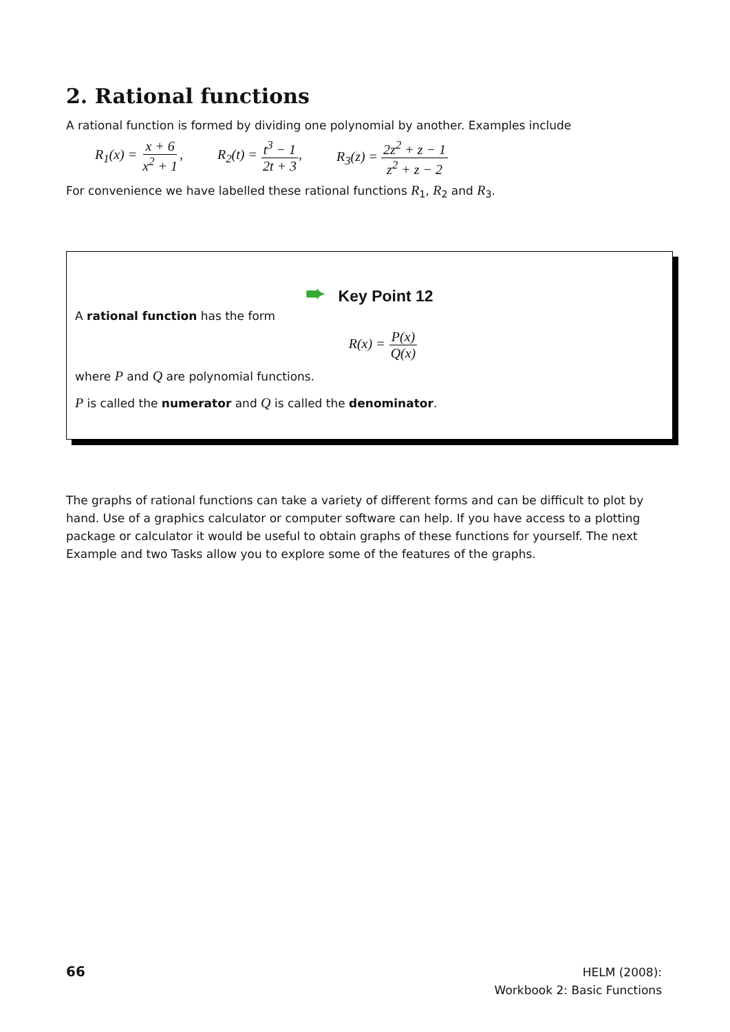2. Rational functions
A rational function is formed by dividing one polynomial by another. Examples include
R<sub>1</sub>(x) = x + 6 x<sup>2</sup> + 1, R<sub>2</sub>(t) = t<sup>3</sup> − 1 2t + 3, R<sub>3</sub>(z) = 2z<sup>2</sup> + z − 1 z<sup>2</sup> + z − 2
For convenience we have labelled these rational functions R<sub>1</sub>, R<sub>2</sub> and R<sub>3</sub>.
➨ Key Point 12
A rational function has the form
R(x) = P(x) Q(x)
where P and Q are polynomial functions.
P is called the numerator and Q is called the denominator.
The graphs of rational functions can take a variety of different forms and can be difficult to plot by hand. Use of a graphics calculator or computer software can help. If you have access to a plotting package or calculator it would be useful to obtain graphs of these functions for yourself. The next Example and two Tasks allow you to explore some of the features of the graphs.
66
HELM (2008):
Workbook 2: Basic Functions